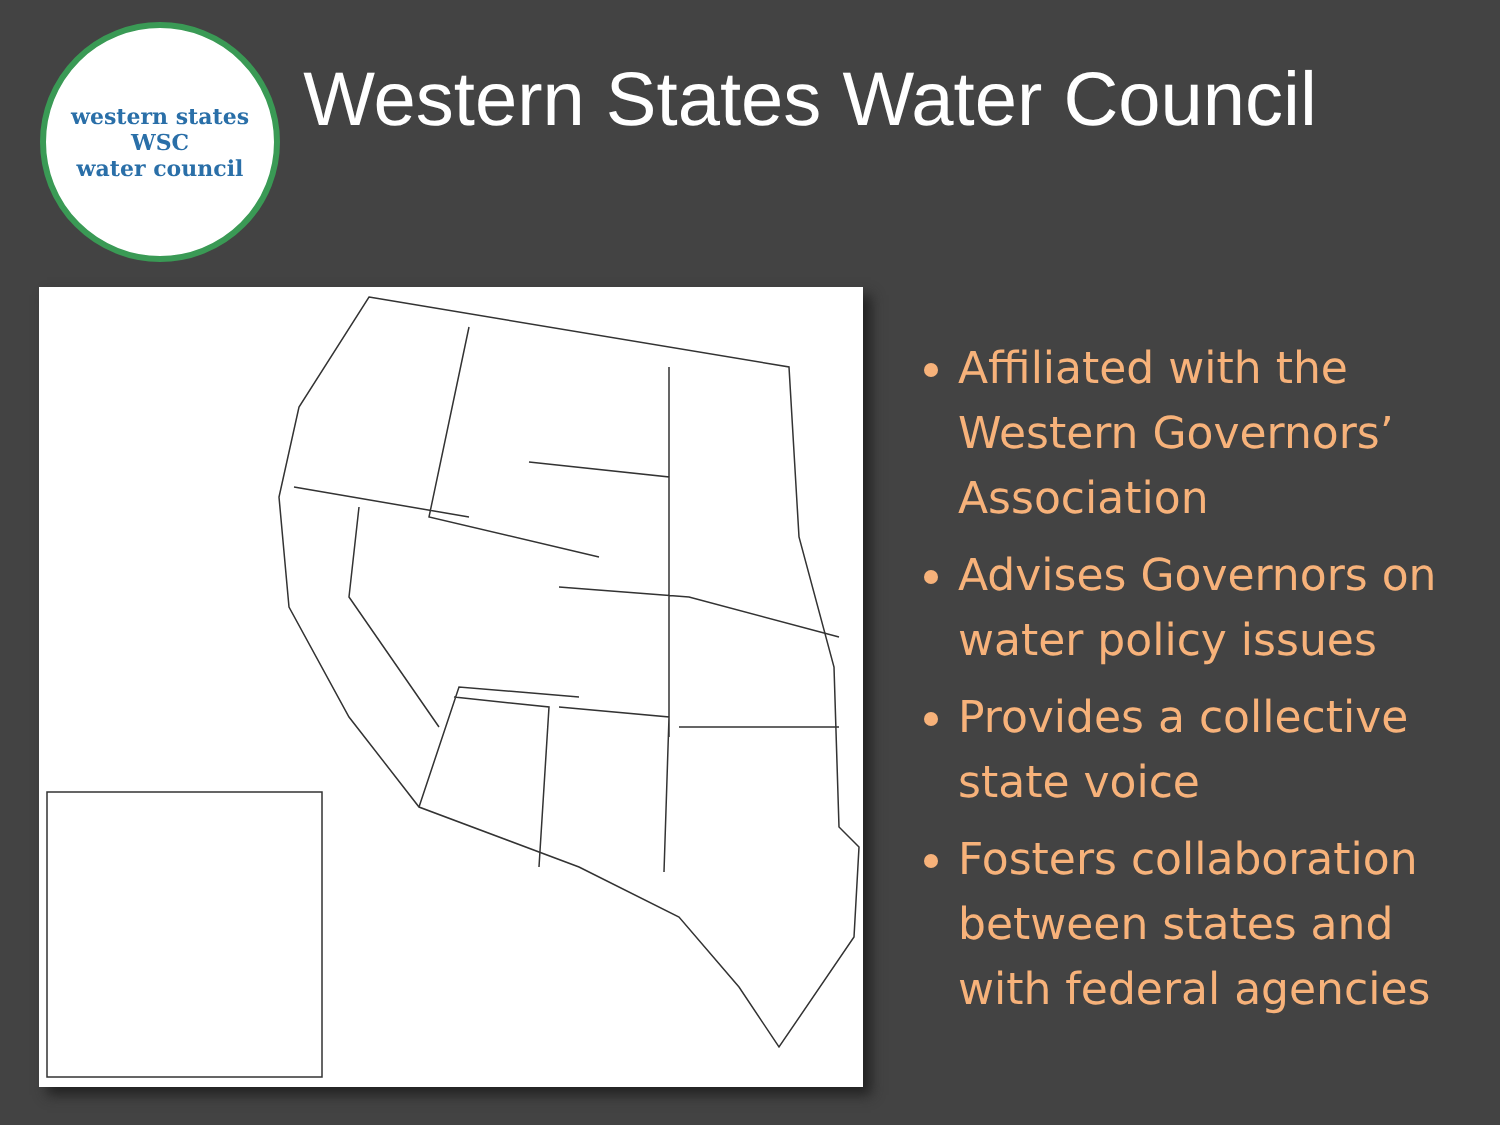western states
WSC
water council
Western States Water Council
Affiliated with the Western Governors’ Association
Advises Governors on water policy issues
Provides a collective state voice
Fosters collaboration between states and with federal agencies